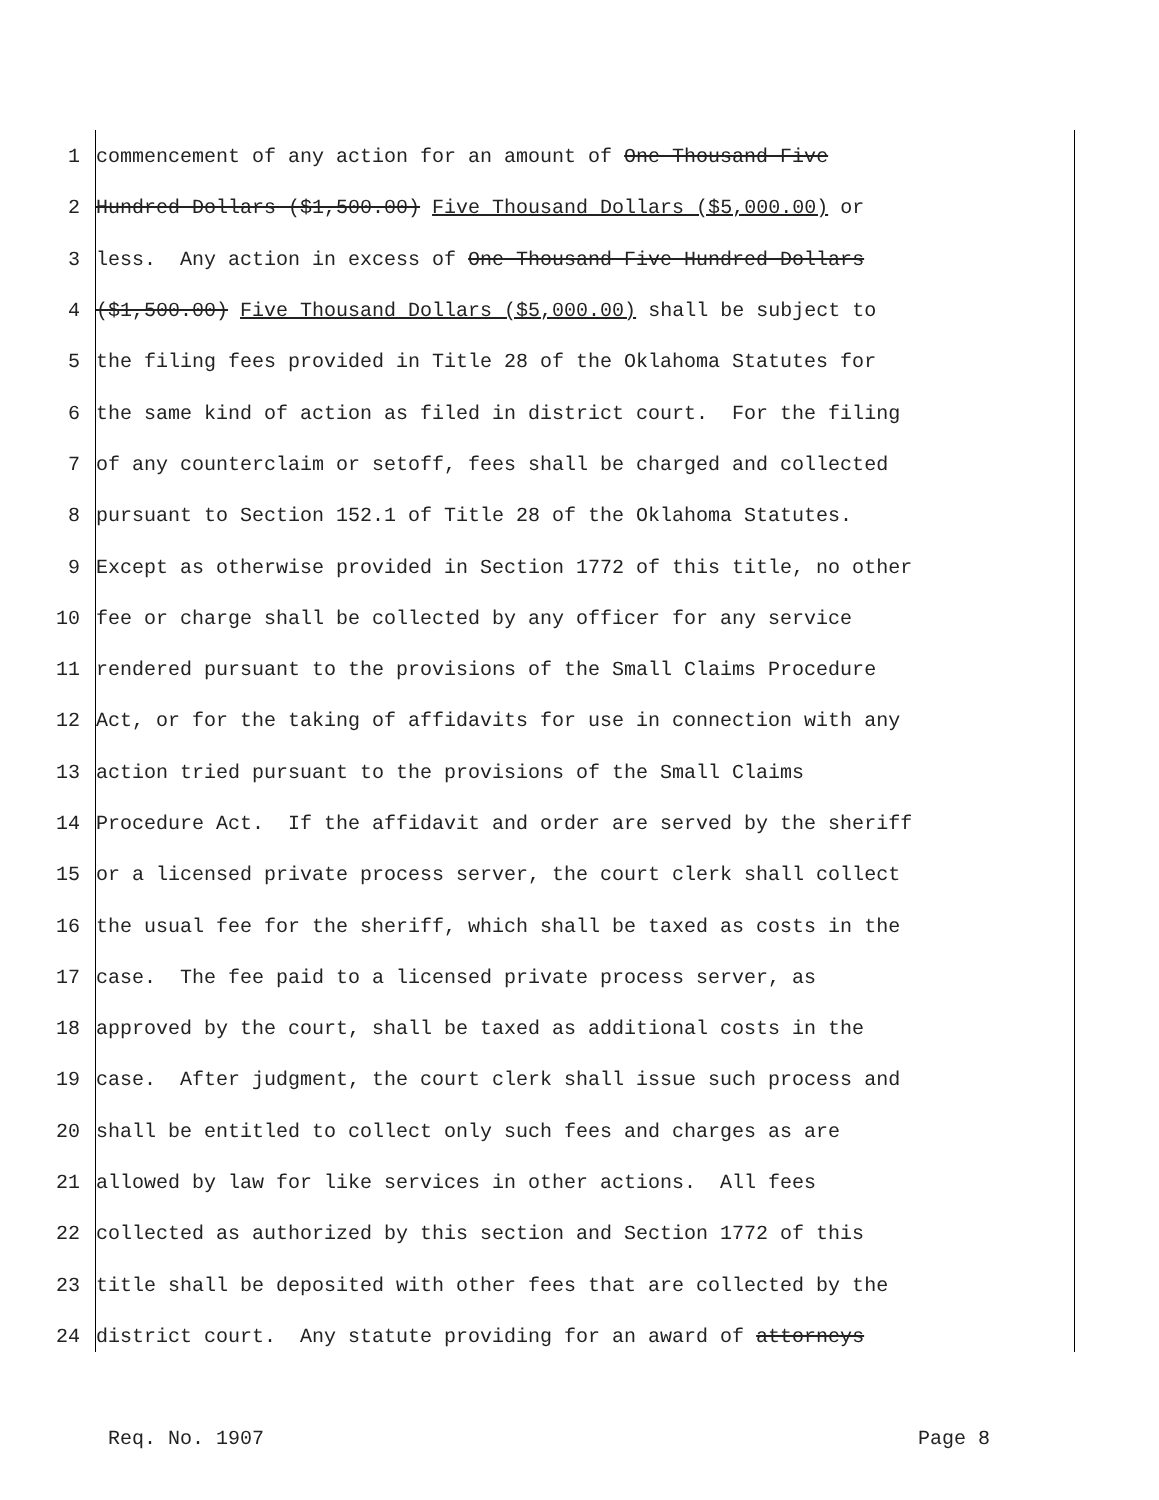1 commencement of any action for an amount of One Thousand Five
2 Hundred Dollars ($1,500.00) Five Thousand Dollars ($5,000.00) or
3 less. Any action in excess of One Thousand Five Hundred Dollars
4 ($1,500.00) Five Thousand Dollars ($5,000.00) shall be subject to
5 the filing fees provided in Title 28 of the Oklahoma Statutes for
6 the same kind of action as filed in district court. For the filing
7 of any counterclaim or setoff, fees shall be charged and collected
8 pursuant to Section 152.1 of Title 28 of the Oklahoma Statutes.
9 Except as otherwise provided in Section 1772 of this title, no other
10 fee or charge shall be collected by any officer for any service
11 rendered pursuant to the provisions of the Small Claims Procedure
12 Act, or for the taking of affidavits for use in connection with any
13 action tried pursuant to the provisions of the Small Claims
14 Procedure Act. If the affidavit and order are served by the sheriff
15 or a licensed private process server, the court clerk shall collect
16 the usual fee for the sheriff, which shall be taxed as costs in the
17 case. The fee paid to a licensed private process server, as
18 approved by the court, shall be taxed as additional costs in the
19 case. After judgment, the court clerk shall issue such process and
20 shall be entitled to collect only such fees and charges as are
21 allowed by law for like services in other actions. All fees
22 collected as authorized by this section and Section 1772 of this
23 title shall be deposited with other fees that are collected by the
24 district court. Any statute providing for an award of attorneys
Req. No. 1907 Page 8